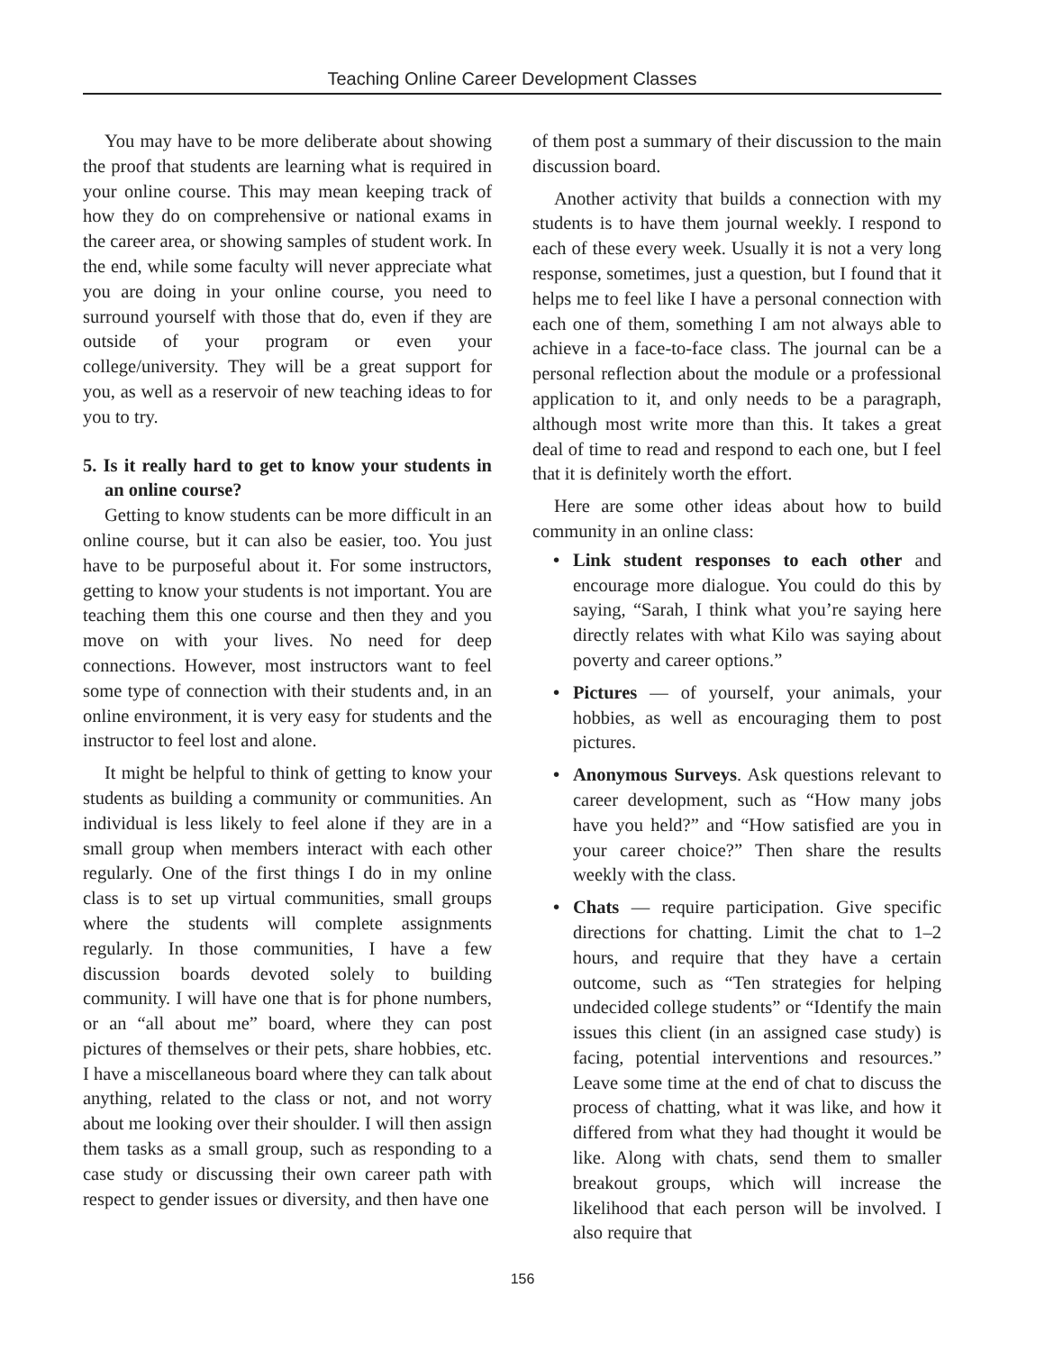Teaching Online Career Development Classes
You may have to be more deliberate about showing the proof that students are learning what is required in your online course. This may mean keeping track of how they do on comprehensive or national exams in the career area, or showing samples of student work. In the end, while some faculty will never appreciate what you are doing in your online course, you need to surround yourself with those that do, even if they are outside of your program or even your college/university. They will be a great support for you, as well as a reservoir of new teaching ideas to for you to try.
5. Is it really hard to get to know your students in an online course?
Getting to know students can be more difficult in an online course, but it can also be easier, too. You just have to be purposeful about it. For some instructors, getting to know your students is not important. You are teaching them this one course and then they and you move on with your lives. No need for deep connections. However, most instructors want to feel some type of connection with their students and, in an online environment, it is very easy for students and the instructor to feel lost and alone.
It might be helpful to think of getting to know your students as building a community or communities. An individual is less likely to feel alone if they are in a small group when members interact with each other regularly. One of the first things I do in my online class is to set up virtual communities, small groups where the students will complete assignments regularly. In those communities, I have a few discussion boards devoted solely to building community. I will have one that is for phone numbers, or an “all about me” board, where they can post pictures of themselves or their pets, share hobbies, etc. I have a miscellaneous board where they can talk about anything, related to the class or not, and not worry about me looking over their shoulder. I will then assign them tasks as a small group, such as responding to a case study or discussing their own career path with respect to gender issues or diversity, and then have one
of them post a summary of their discussion to the main discussion board.
Another activity that builds a connection with my students is to have them journal weekly. I respond to each of these every week. Usually it is not a very long response, sometimes, just a question, but I found that it helps me to feel like I have a personal connection with each one of them, something I am not always able to achieve in a face-to-face class. The journal can be a personal reflection about the module or a professional application to it, and only needs to be a paragraph, although most write more than this. It takes a great deal of time to read and respond to each one, but I feel that it is definitely worth the effort.
Here are some other ideas about how to build community in an online class:
• Link student responses to each other and encourage more dialogue. You could do this by saying, “Sarah, I think what you’re saying here directly relates with what Kilo was saying about poverty and career options.”
• Pictures — of yourself, your animals, your hobbies, as well as encouraging them to post pictures.
• Anonymous Surveys. Ask questions relevant to career development, such as “How many jobs have you held?” and “How satisfied are you in your career choice?” Then share the results weekly with the class.
• Chats — require participation. Give specific directions for chatting. Limit the chat to 1–2 hours, and require that they have a certain outcome, such as “Ten strategies for helping undecided college students” or “Identify the main issues this client (in an assigned case study) is facing, potential interventions and resources.” Leave some time at the end of chat to discuss the process of chatting, what it was like, and how it differed from what they had thought it would be like. Along with chats, send them to smaller breakout groups, which will increase the likelihood that each person will be involved. I also require that
156